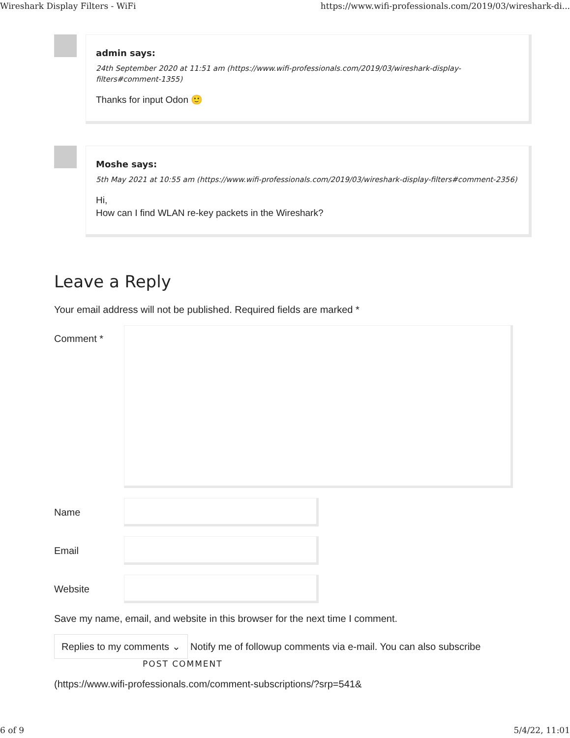Wireshark Display Filters - WiFi https://www.wifi-professionals.com/2019/03/wireshark-di...
admin says:
24th September 2020 at 11:51 am (https://www.wifi-professionals.com/2019/03/wireshark-display-filters#comment-1355)
Thanks for input Odon 🙂
Moshe says:
5th May 2021 at 10:55 am (https://www.wifi-professionals.com/2019/03/wireshark-display-filters#comment-2356)
Hi,
How can I find WLAN re-key packets in the Wireshark?
Leave a Reply
Your email address will not be published. Required fields are marked *
Comment *
Name
Email
Website
Save my name, email, and website in this browser for the next time I comment.
Replies to my comments ⌄ Notify me of followup comments via e-mail. You can also subscribe
POST COMMENT
(https://www.wifi-professionals.com/comment-subscriptions/?srp=541&
6 of 9 5/4/22, 11:01